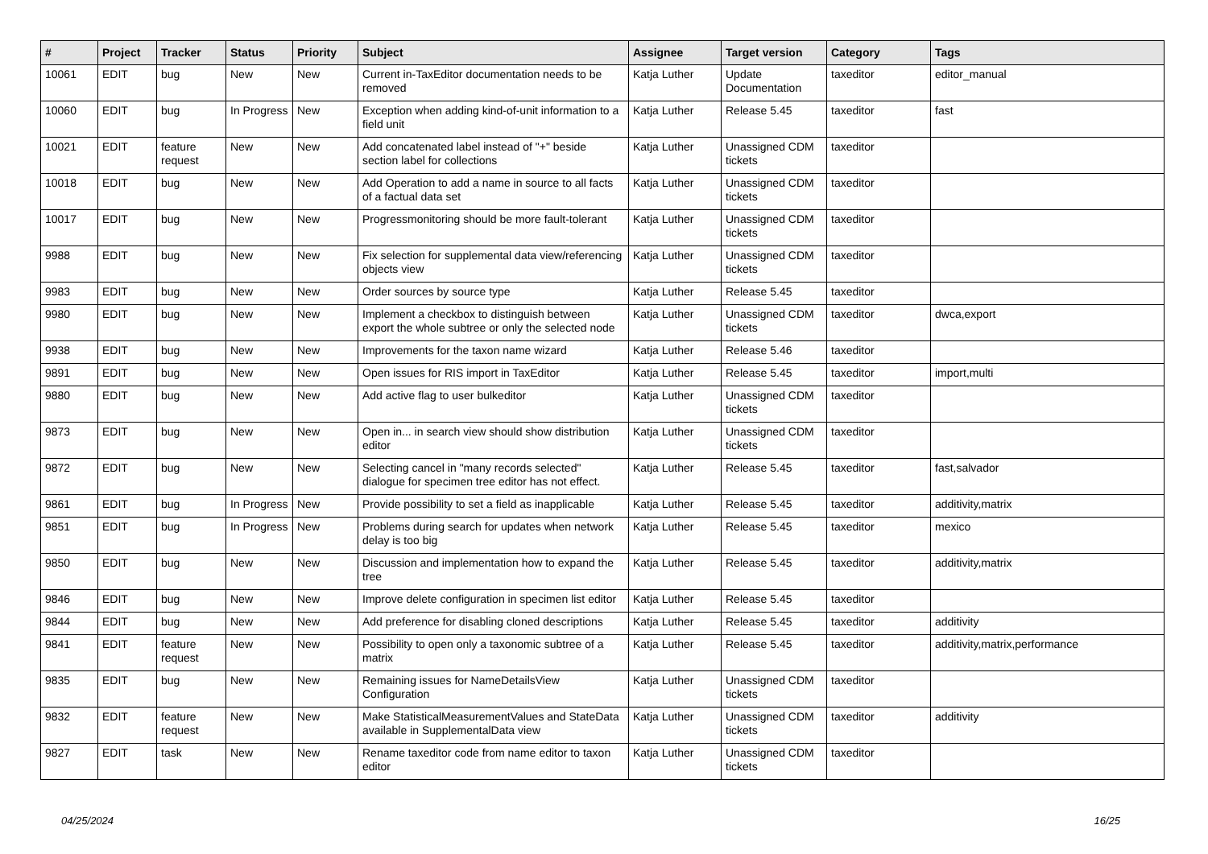| # | Project | Tracker | Status | Priority | Subject | Assignee | Target version | Category | Tags |
| --- | --- | --- | --- | --- | --- | --- | --- | --- | --- |
| 10061 | EDIT | bug | New | New | Current in-TaxEditor documentation needs to be removed | Katja Luther | Update Documentation | taxeditor | editor_manual |
| 10060 | EDIT | bug | In Progress | New | Exception when adding kind-of-unit information to a field unit | Katja Luther | Release 5.45 | taxeditor | fast |
| 10021 | EDIT | feature request | New | New | Add concatenated label instead of "+" beside section label for collections | Katja Luther | Unassigned CDM tickets | taxeditor | |
| 10018 | EDIT | bug | New | New | Add Operation to add a name in source to all facts of a factual data set | Katja Luther | Unassigned CDM tickets | taxeditor | |
| 10017 | EDIT | bug | New | New | Progressmonitoring should be more fault-tolerant | Katja Luther | Unassigned CDM tickets | taxeditor | |
| 9988 | EDIT | bug | New | New | Fix selection for supplemental data view/referencing objects view | Katja Luther | Unassigned CDM tickets | taxeditor | |
| 9983 | EDIT | bug | New | New | Order sources by source type | Katja Luther | Release 5.45 | taxeditor | |
| 9980 | EDIT | bug | New | New | Implement a checkbox to distinguish between export the whole subtree or only the selected node | Katja Luther | Unassigned CDM tickets | taxeditor | dwca,export |
| 9938 | EDIT | bug | New | New | Improvements for the taxon name wizard | Katja Luther | Release 5.46 | taxeditor | |
| 9891 | EDIT | bug | New | New | Open issues for RIS import in TaxEditor | Katja Luther | Release 5.45 | taxeditor | import,multi |
| 9880 | EDIT | bug | New | New | Add active flag to user bulkeditor | Katja Luther | Unassigned CDM tickets | taxeditor | |
| 9873 | EDIT | bug | New | New | Open in... in search view should show distribution editor | Katja Luther | Unassigned CDM tickets | taxeditor | |
| 9872 | EDIT | bug | New | New | Selecting cancel in "many records selected" dialogue for specimen tree editor has not effect. | Katja Luther | Release 5.45 | taxeditor | fast,salvador |
| 9861 | EDIT | bug | In Progress | New | Provide possibility to set a field as inapplicable | Katja Luther | Release 5.45 | taxeditor | additivity,matrix |
| 9851 | EDIT | bug | In Progress | New | Problems during search for updates when network delay is too big | Katja Luther | Release 5.45 | taxeditor | mexico |
| 9850 | EDIT | bug | New | New | Discussion and implementation how to expand the tree | Katja Luther | Release 5.45 | taxeditor | additivity,matrix |
| 9846 | EDIT | bug | New | New | Improve delete configuration in specimen list editor | Katja Luther | Release 5.45 | taxeditor | |
| 9844 | EDIT | bug | New | New | Add preference for disabling cloned descriptions | Katja Luther | Release 5.45 | taxeditor | additivity |
| 9841 | EDIT | feature request | New | New | Possibility to open only a taxonomic subtree of a matrix | Katja Luther | Release 5.45 | taxeditor | additivity,matrix,performance |
| 9835 | EDIT | bug | New | New | Remaining issues for NameDetailsView Configuration | Katja Luther | Unassigned CDM tickets | taxeditor | |
| 9832 | EDIT | feature request | New | New | Make StatisticalMeasurementValues and StateData available in SupplementalData view | Katja Luther | Unassigned CDM tickets | taxeditor | additivity |
| 9827 | EDIT | task | New | New | Rename taxeditor code from name editor to taxon editor | Katja Luther | Unassigned CDM tickets | taxeditor | |
04/25/2024 16/25